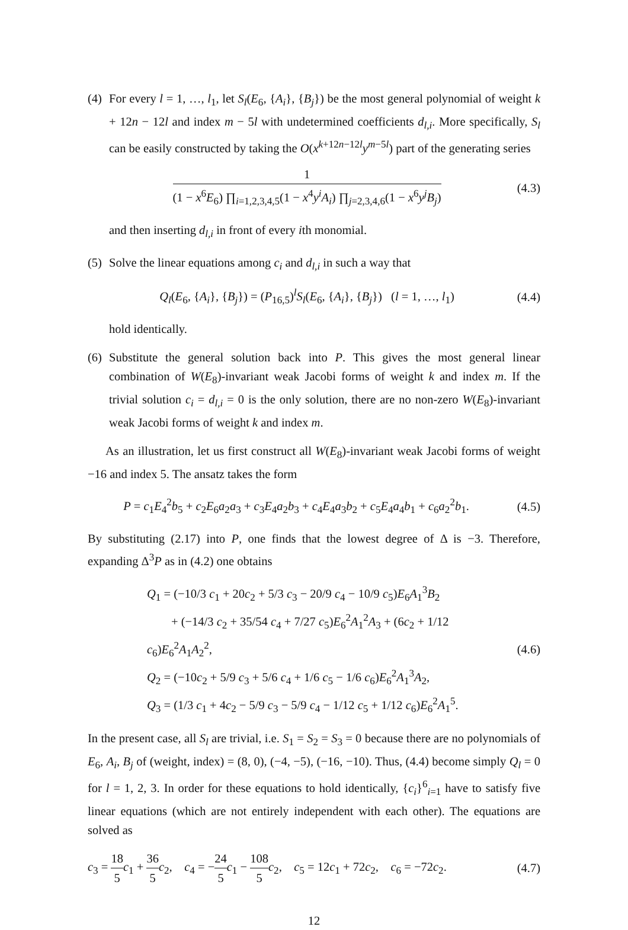(4)
For every l = 1, …, l<sub>1</sub>, let S<sub>l</sub>(E<sub>6</sub>, {A<sub>i</sub>}, {B<sub>j</sub>}) be the most general polynomial of weight k + 12n − 12l and index m − 5l with undetermined coefficients d<sub>l,i</sub>. More specifically, S<sub>l</sub> can be easily constructed by taking the O(x<sup>k+12n−12l</sup>y<sup>m−5l</sup>) part of the generating series
1 (1 − x<sup>6</sup>E<sub>6</sub>) ∏<sub>i=1,2,3,4,5</sub>(1 − x<sup>4</sup>y<sup>i</sup>A<sub>i</sub>) ∏<sub>j=2,3,4,6</sub>(1 − x<sup>6</sup>y<sup>j</sup>B<sub>j</sub>)
(4.3)
and then inserting d<sub>l,i</sub> in front of every ith monomial.
(5)
Solve the linear equations among c<sub>i</sub> and d<sub>l,i</sub> in such a way that
Q<sub>l</sub>(E<sub>6</sub>, {A<sub>i</sub>}, {B<sub>j</sub>}) = (P<sub>16,5</sub>)<sup>l</sup>S<sub>l</sub>(E<sub>6</sub>, {A<sub>i</sub>}, {B<sub>j</sub>}) (l = 1, …, l<sub>1</sub>)
(4.4)
hold identically.
(6)
Substitute the general solution back into P. This gives the most general linear combination of W(E<sub>8</sub>)-invariant weak Jacobi forms of weight k and index m. If the trivial solution c<sub>i</sub> = d<sub>l,i</sub> = 0 is the only solution, there are no non-zero W(E<sub>8</sub>)-invariant weak Jacobi forms of weight k and index m.
As an illustration, let us first construct all W(E<sub>8</sub>)-invariant weak Jacobi forms of weight −16 and index 5. The ansatz takes the form
P = c<sub>1</sub>E<sub>4</sub><sup>2</sup>b<sub>5</sub> + c<sub>2</sub>E<sub>6</sub>a<sub>2</sub>a<sub>3</sub> + c<sub>3</sub>E<sub>4</sub>a<sub>2</sub>b<sub>3</sub> + c<sub>4</sub>E<sub>4</sub>a<sub>3</sub>b<sub>2</sub> + c<sub>5</sub>E<sub>4</sub>a<sub>4</sub>b<sub>1</sub> + c<sub>6</sub>a<sub>2</sub><sup>2</sup>b<sub>1</sub>.
(4.5)
By substituting (2.17) into P, one finds that the lowest degree of Δ is −3. Therefore, expanding Δ<sup>3</sup>P as in (4.2) one obtains
Q<sub>1</sub> = (−10/3 c<sub>1</sub> + 20c<sub>2</sub> + 5/3 c<sub>3</sub> − 20/9 c<sub>4</sub> − 10/9 c<sub>5</sub>)E<sub>6</sub>A<sub>1</sub><sup>3</sup>B<sub>2</sub>
+ (−14/3 c<sub>2</sub> + 35/54 c<sub>4</sub> + 7/27 c<sub>5</sub>)E<sub>6</sub><sup>2</sup>A<sub>1</sub><sup>2</sup>A<sub>3</sub> + (6c<sub>2</sub> + 1/12 c<sub>6</sub>)E<sub>6</sub><sup>2</sup>A<sub>1</sub>A<sub>2</sub><sup>2</sup>,
Q<sub>2</sub> = (−10c<sub>2</sub> + 5/9 c<sub>3</sub> + 5/6 c<sub>4</sub> + 1/6 c<sub>5</sub> − 1/6 c<sub>6</sub>)E<sub>6</sub><sup>2</sup>A<sub>1</sub><sup>3</sup>A<sub>2</sub>,
Q<sub>3</sub> = (1/3 c<sub>1</sub> + 4c<sub>2</sub> − 5/9 c<sub>3</sub> − 5/9 c<sub>4</sub> − 1/12 c<sub>5</sub> + 1/12 c<sub>6</sub>)E<sub>6</sub><sup>2</sup>A<sub>1</sub><sup>5</sup>.
(4.6)
In the present case, all S<sub>l</sub> are trivial, i.e. S<sub>1</sub> = S<sub>2</sub> = S<sub>3</sub> = 0 because there are no polynomials of E<sub>6</sub>, A<sub>i</sub>, B<sub>j</sub> of (weight, index) = (8, 0), (−4, −5), (−16, −10). Thus, (4.4) become simply Q<sub>l</sub> = 0 for l = 1, 2, 3. In order for these equations to hold identically, {c<sub>i</sub>}<sup>6</sup><sub>i=1</sub> have to satisfy five linear equations (which are not entirely independent with each other). The equations are solved as
c<sub>3</sub> = 18 5 c<sub>1</sub> + 36 5 c<sub>2</sub>, c<sub>4</sub> = −24 5 c<sub>1</sub> − 108 5 c<sub>2</sub>, c<sub>5</sub> = 12c<sub>1</sub> + 72c<sub>2</sub>, c<sub>6</sub> = −72c<sub>2</sub>.
(4.7)
12